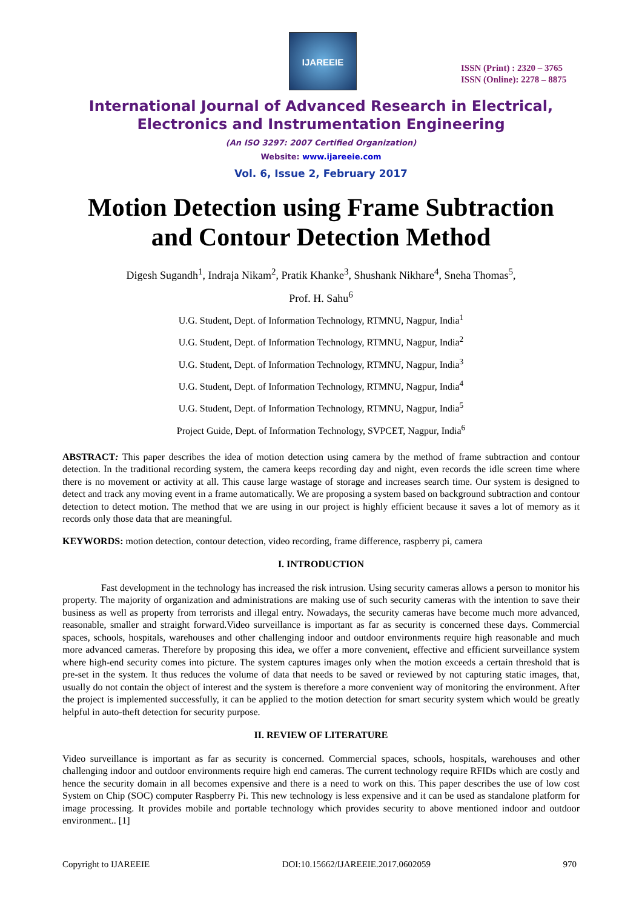IJAREEIE
ISSN (Print) : 2320 – 3765
ISSN (Online): 2278 – 8875
International Journal of Advanced Research in Electrical,
Electronics and Instrumentation Engineering
(An ISO 3297: 2007 Certified Organization)
Website: www.ijareeie.com
Vol. 6, Issue 2, February 2017
Motion Detection using Frame Subtraction
and Contour Detection Method
Digesh Sugandh<sup>1</sup>, Indraja Nikam<sup>2</sup>, Pratik Khanke<sup>3</sup>, Shushank Nikhare<sup>4</sup>, Sneha Thomas<sup>5</sup>,
Prof. H. Sahu<sup>6</sup>
U.G. Student, Dept. of Information Technology, RTMNU, Nagpur, India<sup>1</sup>
U.G. Student, Dept. of Information Technology, RTMNU, Nagpur, India<sup>2</sup>
U.G. Student, Dept. of Information Technology, RTMNU, Nagpur, India<sup>3</sup>
U.G. Student, Dept. of Information Technology, RTMNU, Nagpur, India<sup>4</sup>
U.G. Student, Dept. of Information Technology, RTMNU, Nagpur, India<sup>5</sup>
Project Guide, Dept. of Information Technology, SVPCET, Nagpur, India<sup>6</sup>
ABSTRACT: This paper describes the idea of motion detection using camera by the method of frame subtraction and contour detection. In the traditional recording system, the camera keeps recording day and night, even records the idle screen time where there is no movement or activity at all. This cause large wastage of storage and increases search time. Our system is designed to detect and track any moving event in a frame automatically. We are proposing a system based on background subtraction and contour detection to detect motion. The method that we are using in our project is highly efficient because it saves a lot of memory as it records only those data that are meaningful.
KEYWORDS: motion detection, contour detection, video recording, frame difference, raspberry pi, camera
I. INTRODUCTION
Fast development in the technology has increased the risk intrusion. Using security cameras allows a person to monitor his property. The majority of organization and administrations are making use of such security cameras with the intention to save their business as well as property from terrorists and illegal entry. Nowadays, the security cameras have become much more advanced, reasonable, smaller and straight forward.Video surveillance is important as far as security is concerned these days. Commercial spaces, schools, hospitals, warehouses and other challenging indoor and outdoor environments require high reasonable and much more advanced cameras. Therefore by proposing this idea, we offer a more convenient, effective and efficient surveillance system where high-end security comes into picture. The system captures images only when the motion exceeds a certain threshold that is pre-set in the system. It thus reduces the volume of data that needs to be saved or reviewed by not capturing static images, that, usually do not contain the object of interest and the system is therefore a more convenient way of monitoring the environment. After the project is implemented successfully, it can be applied to the motion detection for smart security system which would be greatly helpful in auto-theft detection for security purpose.
II. REVIEW OF LITERATURE
Video surveillance is important as far as security is concerned. Commercial spaces, schools, hospitals, warehouses and other challenging indoor and outdoor environments require high end cameras. The current technology require RFIDs which are costly and hence the security domain in all becomes expensive and there is a need to work on this. This paper describes the use of low cost System on Chip (SOC) computer Raspberry Pi. This new technology is less expensive and it can be used as standalone platform for image processing. It provides mobile and portable technology which provides security to above mentioned indoor and outdoor environment.. [1]
Copyright to IJAREEIE DOI:10.15662/IJAREEIE.2017.0602059 970